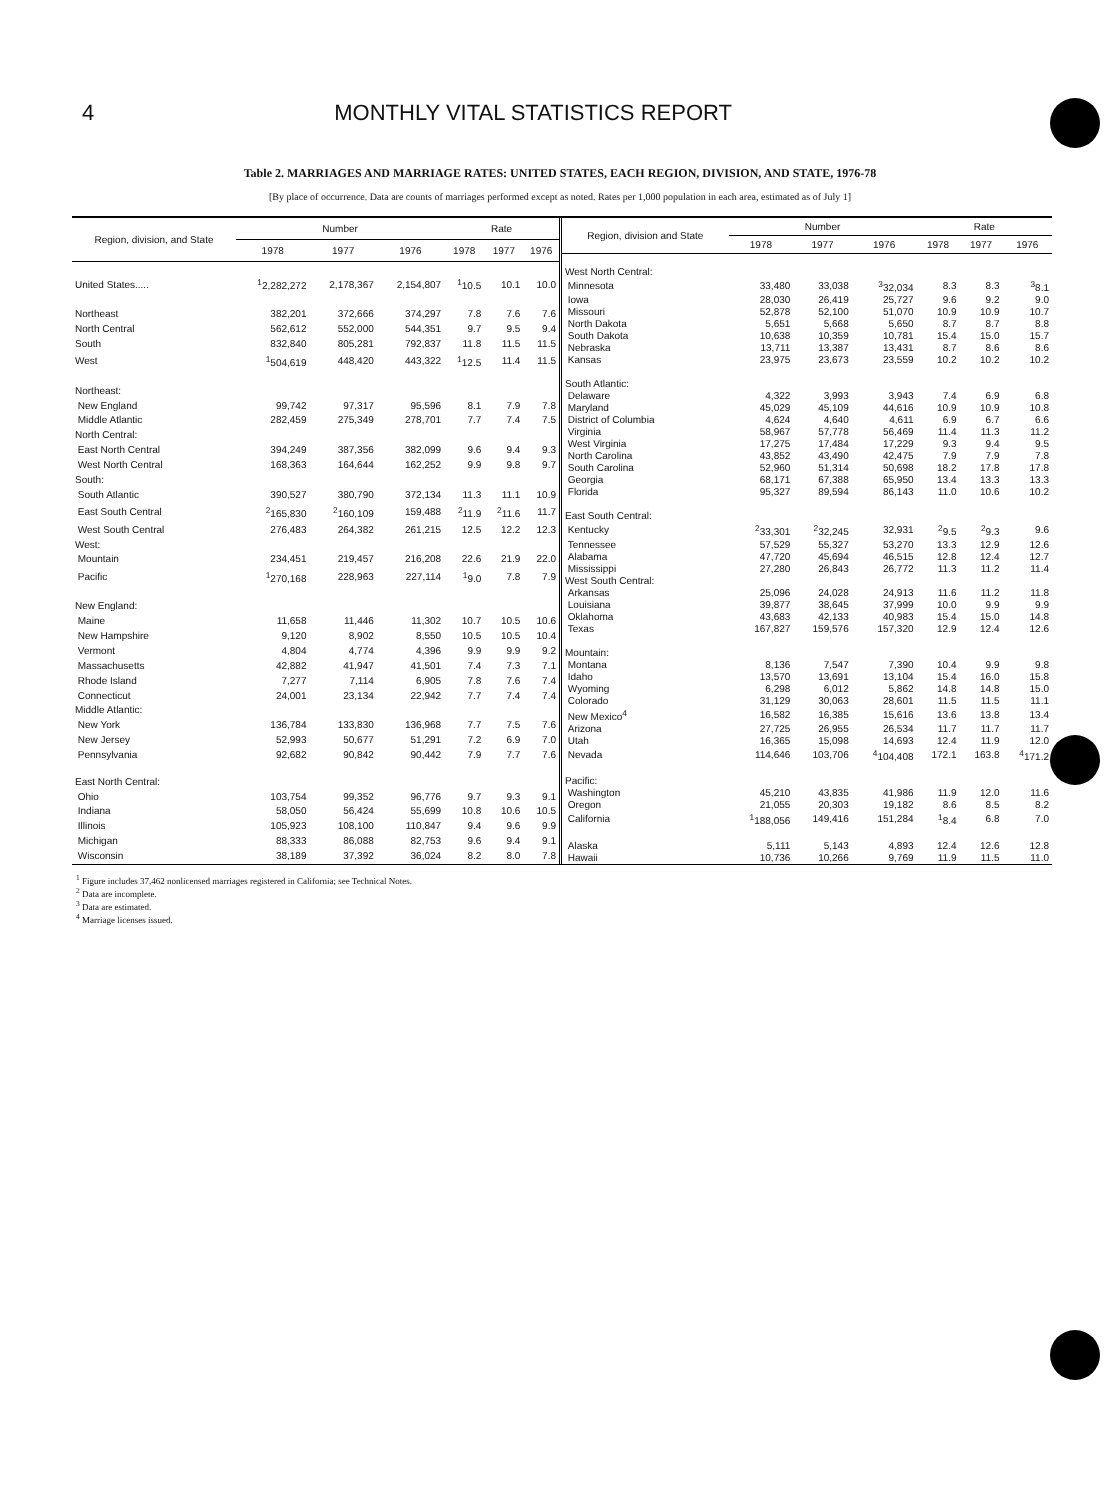4 MONTHLY VITAL STATISTICS REPORT
Table 2. MARRIAGES AND MARRIAGE RATES: UNITED STATES, EACH REGION, DIVISION, AND STATE, 1976-78
[By place of occurrence. Data are counts of marriages performed except as noted. Rates per 1,000 population in each area, estimated as of July 1]
| Region, division, and State | Number | | | Rate | | |
| --- | --- | --- | --- | --- | --- | --- |
| | 1978 | 1977 | 1976 | 1978 | 1977 | 1976 |
| United States..... | <sup>1</sup> 2,282,272 | 2,178,367 | 2,154,807 | <sup>1</sup> 10.5 | 10.1 | 10.0 |
| Northeast | 382,201 | 372,666 | 374,297 | 7.8 | 7.6 | 7.6 |
| North Central | 562,612 | 552,000 | 544,351 | 9.7 | 9.5 | 9.4 |
| South | 832,840 | 805,281 | 792,837 | 11.8 | 11.5 | 11.5 |
| West | <sup>1</sup> 504,619 | 448,420 | 443,322 | <sup>1</sup> 12.5 | 11.4 | 11.5 |
| Northeast: | | | | | | |
| New England | 99,742 | 97,317 | 95,596 | 8.1 | 7.9 | 7.8 |
| Middle Atlantic | 282,459 | 275,349 | 278,701 | 7.7 | 7.4 | 7.5 |
| North Central: | | | | | | |
| East North Central | 394,249 | 387,356 | 382,099 | 9.6 | 9.4 | 9.3 |
| West North Central | 168,363 | 164,644 | 162,252 | 9.9 | 9.8 | 9.7 |
| South: | | | | | | |
| South Atlantic | 390,527 | 380,790 | 372,134 | 11.3 | 11.1 | 10.9 |
| East South Central | <sup>2</sup> 165,830 | <sup>2</sup> 160,109 | 159,488 | <sup>2</sup> 11.9 | <sup>2</sup> 11.6 | 11.7 |
| West South Central | 276,483 | 264,382 | 261,215 | 12.5 | 12.2 | 12.3 |
| West: | | | | | | |
| Mountain | 234,451 | 219,457 | 216,208 | 22.6 | 21.9 | 22.0 |
| Pacific | <sup>1</sup> 270,168 | 228,963 | 227,114 | <sup>1</sup> 9.0 | 7.8 | 7.9 |
| New England: | | | | | | |
| Maine | 11,658 | 11,446 | 11,302 | 10.7 | 10.5 | 10.6 |
| New Hampshire | 9,120 | 8,902 | 8,550 | 10.5 | 10.5 | 10.4 |
| Vermont | 4,804 | 4,774 | 4,396 | 9.9 | 9.9 | 9.2 |
| Massachusetts | 42,882 | 41,947 | 41,501 | 7.4 | 7.3 | 7.1 |
| Rhode Island | 7,277 | 7,114 | 6,905 | 7.8 | 7.6 | 7.4 |
| Connecticut | 24,001 | 23,134 | 22,942 | 7.7 | 7.4 | 7.4 |
| Middle Atlantic: | | | | | | |
| New York | 136,784 | 133,830 | 136,968 | 7.7 | 7.5 | 7.6 |
| New Jersey | 52,993 | 50,677 | 51,291 | 7.2 | 6.9 | 7.0 |
| Pennsylvania | 92,682 | 90,842 | 90,442 | 7.9 | 7.7 | 7.6 |
| East North Central: | | | | | | |
| Ohio | 103,754 | 99,352 | 96,776 | 9.7 | 9.3 | 9.1 |
| Indiana | 58,050 | 56,424 | 55,699 | 10.8 | 10.6 | 10.5 |
| Illinois | 105,923 | 108,100 | 110,847 | 9.4 | 9.6 | 9.9 |
| Michigan | 88,333 | 86,088 | 82,753 | 9.6 | 9.4 | 9.1 |
| Wisconsin | 38,189 | 37,392 | 36,024 | 8.2 | 8.0 | 7.8 |
| Region, division and State | Number | | | Rate | | |
| --- | --- | --- | --- | --- | --- | --- |
| | 1978 | 1977 | 1976 | 1978 | 1977 | 1976 |
| West North Central: | | | | | | |
| Minnesota | 33,480 | 33,038 | <sup>3</sup> 32,034 | 8.3 | 8.3 | <sup>3</sup> 8.1 |
| Iowa | 28,030 | 26,419 | 25,727 | 9.6 | 9.2 | 9.0 |
| Missouri | 52,878 | 52,100 | 51,070 | 10.9 | 10.9 | 10.7 |
| North Dakota | 5,651 | 5,668 | 5,650 | 8.7 | 8.7 | 8.8 |
| South Dakota | 10,638 | 10,359 | 10,781 | 15.4 | 15.0 | 15.7 |
| Nebraska | 13,711 | 13,387 | 13,431 | 8.7 | 8.6 | 8.6 |
| Kansas | 23,975 | 23,673 | 23,559 | 10.2 | 10.2 | 10.2 |
| South Atlantic: | | | | | | |
| Delaware | 4,322 | 3,993 | 3,943 | 7.4 | 6.9 | 6.8 |
| Maryland | 45,029 | 45,109 | 44,616 | 10.9 | 10.9 | 10.8 |
| District of Columbia | 4,624 | 4,640 | 4,611 | 6.9 | 6.7 | 6.6 |
| Virginia | 58,967 | 57,778 | 56,469 | 11.4 | 11.3 | 11.2 |
| West Virginia | 17,275 | 17,484 | 17,229 | 9.3 | 9.4 | 9.5 |
| North Carolina | 43,852 | 43,490 | 42,475 | 7.9 | 7.9 | 7.8 |
| South Carolina | 52,960 | 51,314 | 50,698 | 18.2 | 17.8 | 17.8 |
| Georgia | 68,171 | 67,388 | 65,950 | 13.4 | 13.3 | 13.3 |
| Florida | 95,327 | 89,594 | 86,143 | 11.0 | 10.6 | 10.2 |
| East South Central: | | | | | | |
| Kentucky | <sup>2</sup> 33,301 | <sup>2</sup> 32,245 | 32,931 | <sup>2</sup> 9.5 | <sup>2</sup> 9.3 | 9.6 |
| Tennessee | 57,529 | 55,327 | 53,270 | 13.3 | 12.9 | 12.6 |
| Alabama | 47,720 | 45,694 | 46,515 | 12.8 | 12.4 | 12.7 |
| Mississippi | 27,280 | 26,843 | 26,772 | 11.3 | 11.2 | 11.4 |
| West South Central: | | | | | | |
| Arkansas | 25,096 | 24,028 | 24,913 | 11.6 | 11.2 | 11.8 |
| Louisiana | 39,877 | 38,645 | 37,999 | 10.0 | 9.9 | 9.9 |
| Oklahoma | 43,683 | 42,133 | 40,983 | 15.4 | 15.0 | 14.8 |
| Texas | 167,827 | 159,576 | 157,320 | 12.9 | 12.4 | 12.6 |
| Mountain: | | | | | | |
| Montana | 8,136 | 7,547 | 7,390 | 10.4 | 9.9 | 9.8 |
| Idaho | 13,570 | 13,691 | 13,104 | 15.4 | 16.0 | 15.8 |
| Wyoming | 6,298 | 6,012 | 5,862 | 14.8 | 14.8 | 15.0 |
| Colorado | 31,129 | 30,063 | 28,601 | 11.5 | 11.5 | 11.1 |
| New Mexico<sup>4</sup> | 16,582 | 16,385 | 15,616 | 13.6 | 13.8 | 13.4 |
| Arizona | 27,725 | 26,955 | 26,534 | 11.7 | 11.7 | 11.7 |
| Utah | 16,365 | 15,098 | 14,693 | 12.4 | 11.9 | 12.0 |
| Nevada | 114,646 | 103,706 | <sup>4</sup> 104,408 | 172.1 | 163.8 | <sup>4</sup> 171.2 |
| Pacific: | | | | | | |
| Washington | 45,210 | 43,835 | 41,986 | 11.9 | 12.0 | 11.6 |
| Oregon | 21,055 | 20,303 | 19,182 | 8.6 | 8.5 | 8.2 |
| California | <sup>1</sup> 188,056 | 149,416 | 151,284 | <sup>1</sup> 8.4 | 6.8 | 7.0 |
| Alaska | 5,111 | 5,143 | 4,893 | 12.4 | 12.6 | 12.8 |
| Hawaii | 10,736 | 10,266 | 9,769 | 11.9 | 11.5 | 11.0 |
<sup>1</sup> Figure includes 37,462 nonlicensed marriages registered in California; see Technical Notes.
<sup>2</sup> Data are incomplete.
<sup>3</sup> Data are estimated.
<sup>4</sup> Marriage licenses issued.